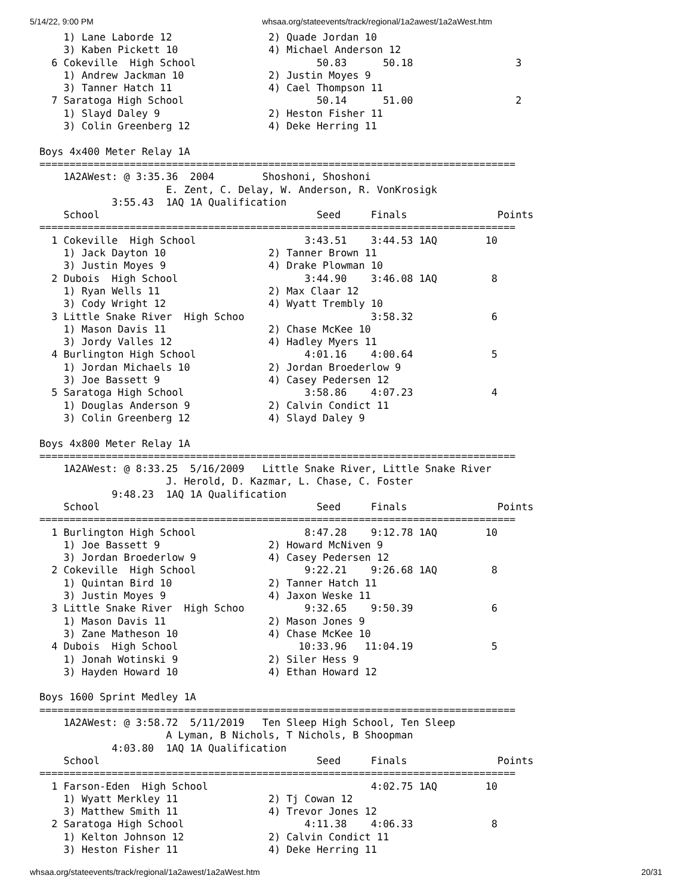5/14/22, 9:00 PM whsaa.org/stateevents/track/regional/1a2awest/1a2aWest.htm
    1) Lane Laborde 12                2) Quade Jordan 10
    3) Kaben Pickett 10               4) Michael Anderson 12
  6 Cokeville  High School                    50.83      50.18                 3
    1) Andrew Jackman 10              2) Justin Moyes 9
    3) Tanner Hatch 11                4) Cael Thompson 11
  7 Saratoga High School                      50.14      51.00                 2
    1) Slayd Daley 9                  2) Heston Fisher 11
    3) Colin Greenberg 12             4) Deke Herring 11

Boys 4x400 Meter Relay 1A
===============================================================================
    1A2AWest: @ 3:35.36  2004        Shoshoni, Shoshoni
                     E. Zent, C. Delay, W. Anderson, R. VonKrosigk
            3:55.43  1AQ 1A Qualification
    School                                    Seed     Finals               Points
===============================================================================
  1 Cokeville  High School                  3:43.51    3:44.53 1AQ        10
    1) Jack Dayton 10                 2) Tanner Brown 11
    3) Justin Moyes 9                 4) Drake Plowman 10
  2 Dubois  High School                     3:44.90    3:46.08 1AQ         8
    1) Ryan Wells 11                  2) Max Claar 12
    3) Cody Wright 12                 4) Wyatt Trembly 10
  3 Little Snake River  High Schoo                     3:58.32             6
    1) Mason Davis 11                 2) Chase McKee 10
    3) Jordy Valles 12                4) Hadley Myers 11
  4 Burlington High School                  4:01.16    4:00.64             5
    1) Jordan Michaels 10             2) Jordan Broederlow 9
    3) Joe Bassett 9                  4) Casey Pedersen 12
  5 Saratoga High School                    3:58.86    4:07.23             4
    1) Douglas Anderson 9             2) Calvin Condict 11
    3) Colin Greenberg 12             4) Slayd Daley 9

Boys 4x800 Meter Relay 1A
===============================================================================
    1A2AWest: @ 8:33.25  5/16/2009   Little Snake River, Little Snake River
                     J. Herold, D. Kazmar, L. Chase, C. Foster
            9:48.23  1AQ 1A Qualification
    School                                    Seed     Finals               Points
===============================================================================
  1 Burlington High School                  8:47.28    9:12.78 1AQ        10
    1) Joe Bassett 9                  2) Howard McNiven 9
    3) Jordan Broederlow 9            4) Casey Pedersen 12
  2 Cokeville  High School                  9:22.21    9:26.68 1AQ         8
    1) Quintan Bird 10                2) Tanner Hatch 11
    3) Justin Moyes 9                 4) Jaxon Weske 11
  3 Little Snake River  High Schoo          9:32.65    9:50.39             6
    1) Mason Davis 11                 2) Mason Jones 9
    3) Zane Matheson 10               4) Chase McKee 10
  4 Dubois  High School                    10:33.96   11:04.19             5
    1) Jonah Wotinski 9               2) Siler Hess 9
    3) Hayden Howard 10               4) Ethan Howard 12

Boys 1600 Sprint Medley 1A
===============================================================================
    1A2AWest: @ 3:58.72  5/11/2019   Ten Sleep High School, Ten Sleep
                     A Lyman, B Nichols, T Nichols, B Shoopman
            4:03.80  1AQ 1A Qualification
    School                                    Seed     Finals               Points
===============================================================================
  1 Farson-Eden  High School                           4:02.75 1AQ        10
    1) Wyatt Merkley 11               2) Tj Cowan 12
    3) Matthew Smith 11               4) Trevor Jones 12
  2 Saratoga High School                    4:11.38    4:06.33             8
    1) Kelton Johnson 12              2) Calvin Condict 11
    3) Heston Fisher 11               4) Deke Herring 11
whsaa.org/stateevents/track/regional/1a2awest/1a2aWest.htm 20/31